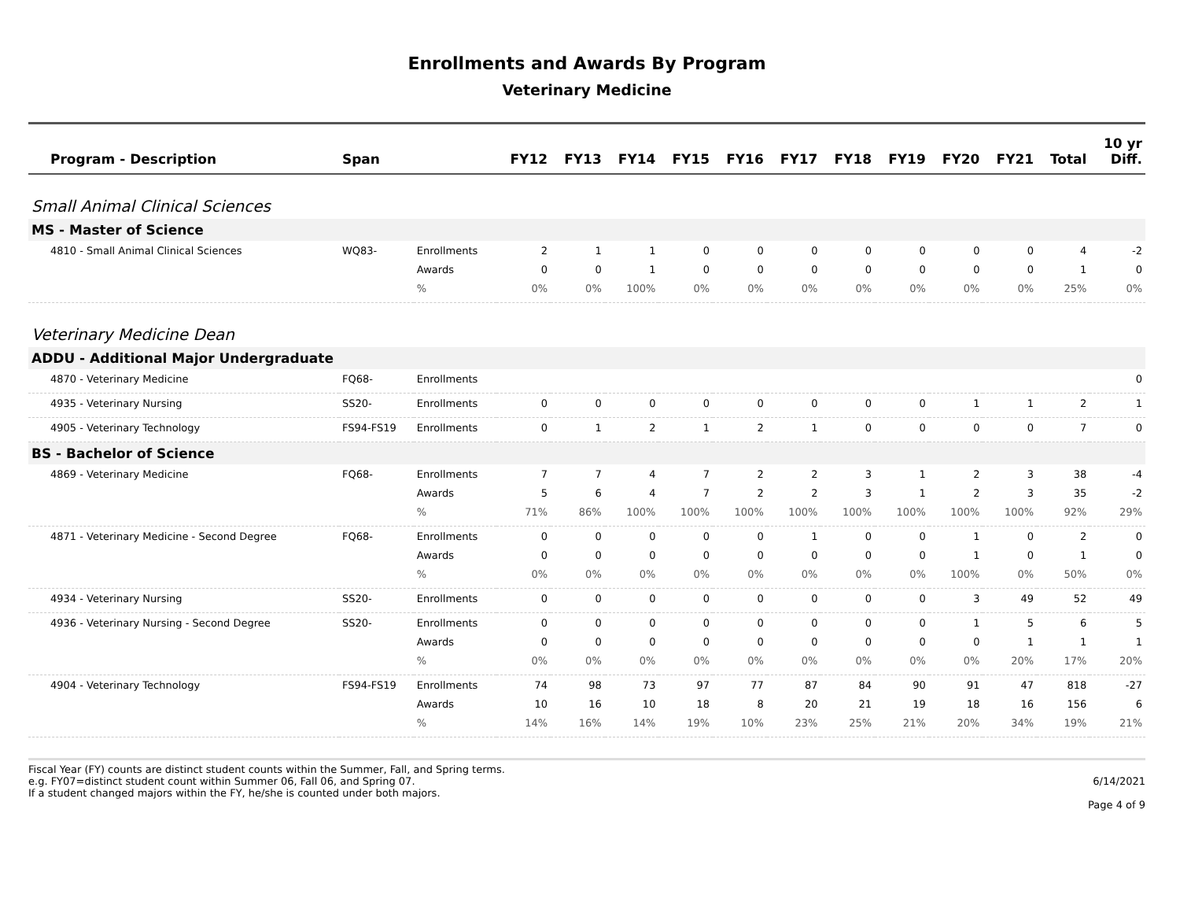Enrollments and Awards By Program
Veterinary Medicine
| Program - Description | Span | | FY12 | FY13 | FY14 | FY15 | FY16 | FY17 | FY18 | FY19 | FY20 | FY21 | Total | 10 yr Diff. |
| --- | --- | --- | --- | --- | --- | --- | --- | --- | --- | --- | --- | --- | --- | --- |
| Small Animal Clinical Sciences | | | | | | | | | | | | | | |
| MS - Master of Science | | | | | | | | | | | | | | |
| 4810 - Small Animal Clinical Sciences | WQ83- | Enrollments | 2 | 1 | 1 | 0 | 0 | 0 | 0 | 0 | 0 | 0 | 4 | -2 |
| | | Awards | 0 | 0 | 1 | 0 | 0 | 0 | 0 | 0 | 0 | 0 | 1 | 0 |
| | | % | 0% | 0% | 100% | 0% | 0% | 0% | 0% | 0% | 0% | 0% | 25% | 0% |
| Veterinary Medicine Dean | | | | | | | | | | | | | | |
| ADDU - Additional Major Undergraduate | | | | | | | | | | | | | | |
| 4870 - Veterinary Medicine | FQ68- | Enrollments | | | | | | | | | | | | 0 |
| 4935 - Veterinary Nursing | SS20- | Enrollments | 0 | 0 | 0 | 0 | 0 | 0 | 0 | 0 | 1 | 1 | 2 | 1 |
| 4905 - Veterinary Technology | FS94-FS19 | Enrollments | 0 | 1 | 2 | 1 | 2 | 1 | 0 | 0 | 0 | 0 | 7 | 0 |
| BS - Bachelor of Science | | | | | | | | | | | | | | |
| 4869 - Veterinary Medicine | FQ68- | Enrollments | 7 | 7 | 4 | 7 | 2 | 2 | 3 | 1 | 2 | 3 | 38 | -4 |
| | | Awards | 5 | 6 | 4 | 7 | 2 | 2 | 3 | 1 | 2 | 3 | 35 | -2 |
| | | % | 71% | 86% | 100% | 100% | 100% | 100% | 100% | 100% | 100% | 100% | 92% | 29% |
| 4871 - Veterinary Medicine - Second Degree | FQ68- | Enrollments | 0 | 0 | 0 | 0 | 0 | 1 | 0 | 0 | 1 | 0 | 2 | 0 |
| | | Awards | 0 | 0 | 0 | 0 | 0 | 0 | 0 | 0 | 1 | 0 | 1 | 0 |
| | | % | 0% | 0% | 0% | 0% | 0% | 0% | 0% | 0% | 100% | 0% | 50% | 0% |
| 4934 - Veterinary Nursing | SS20- | Enrollments | 0 | 0 | 0 | 0 | 0 | 0 | 0 | 0 | 3 | 49 | 52 | 49 |
| 4936 - Veterinary Nursing - Second Degree | SS20- | Enrollments | 0 | 0 | 0 | 0 | 0 | 0 | 0 | 0 | 1 | 5 | 6 | 5 |
| | | Awards | 0 | 0 | 0 | 0 | 0 | 0 | 0 | 0 | 0 | 1 | 1 | 1 |
| | | % | 0% | 0% | 0% | 0% | 0% | 0% | 0% | 0% | 0% | 20% | 17% | 20% |
| 4904 - Veterinary Technology | FS94-FS19 | Enrollments | 74 | 98 | 73 | 97 | 77 | 87 | 84 | 90 | 91 | 47 | 818 | -27 |
| | | Awards | 10 | 16 | 10 | 18 | 8 | 20 | 21 | 19 | 18 | 16 | 156 | 6 |
| | | % | 14% | 16% | 14% | 19% | 10% | 23% | 25% | 21% | 20% | 34% | 19% | 21% |
Fiscal Year (FY) counts are distinct student counts within the Summer, Fall, and Spring terms.
e.g. FY07=distinct student count within Summer 06, Fall 06, and Spring 07.
If a student changed majors within the FY, he/she is counted under both majors.
6/14/2021
Page 4 of 9